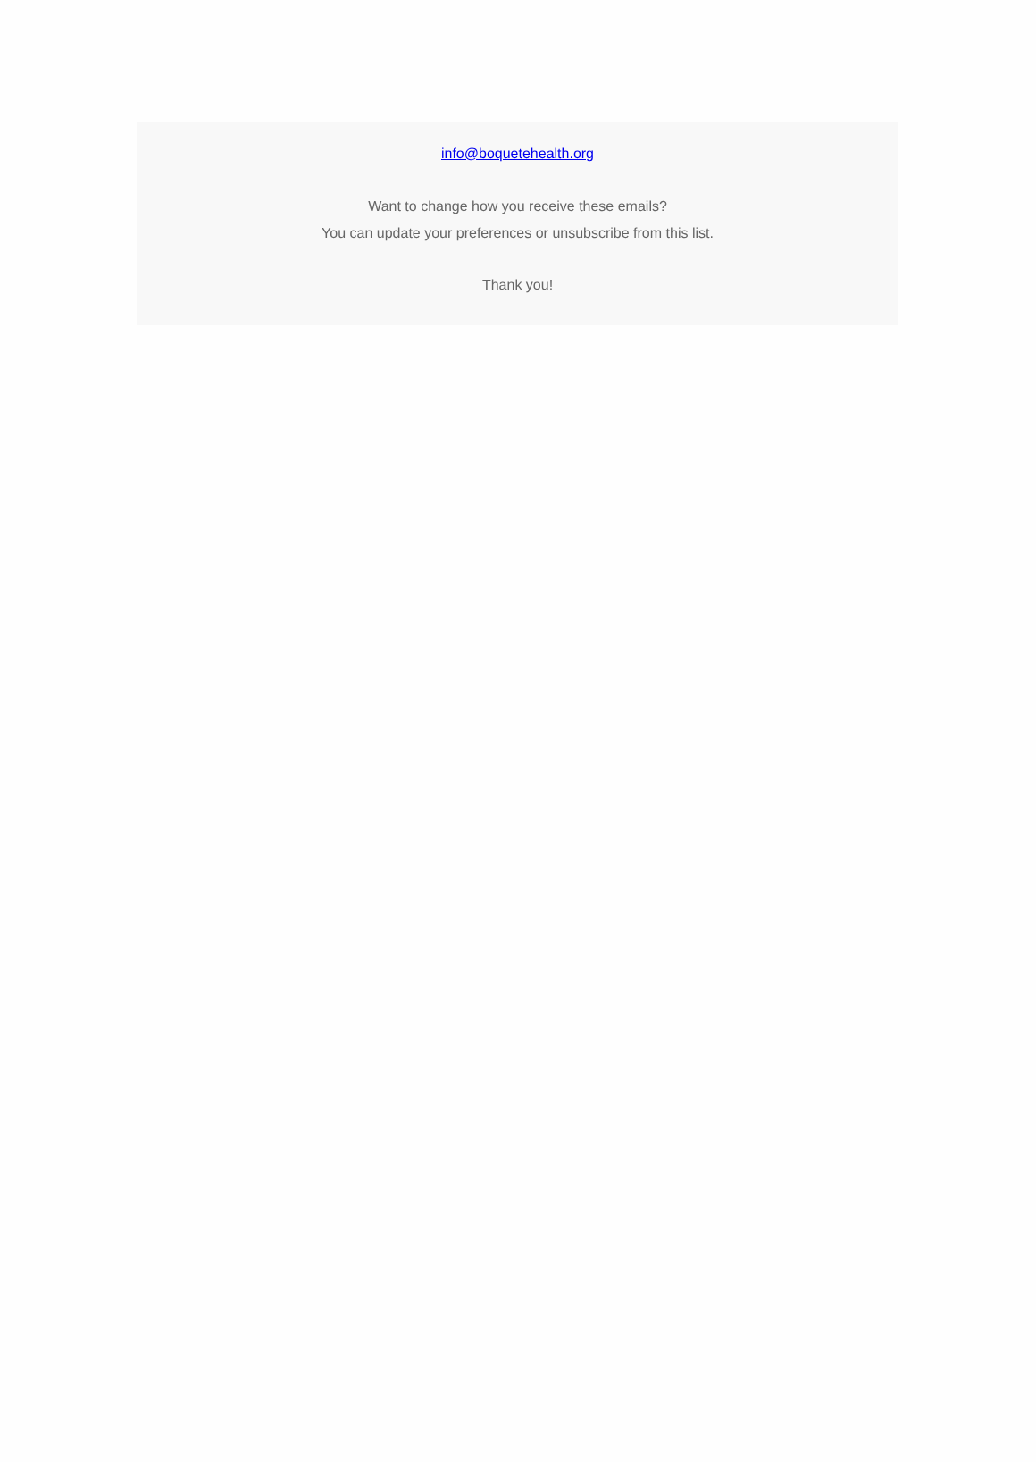info@boquetehealth.org
Want to change how you receive these emails?
You can update your preferences or unsubscribe from this list.
Thank you!